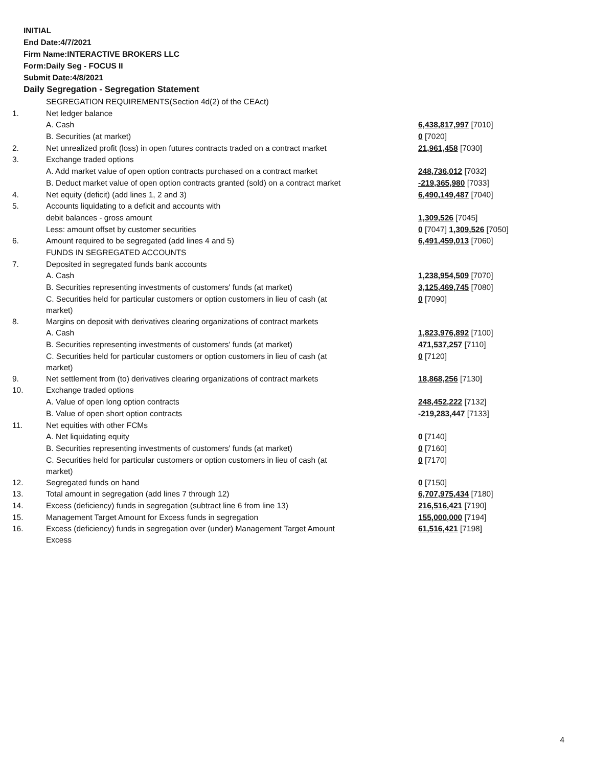INITIAL
End Date:4/7/2021
Firm Name:INTERACTIVE BROKERS LLC
Form:Daily Seg - FOCUS II
Submit Date:4/8/2021
Daily Segregation - Segregation Statement
| | SEGREGATION REQUIREMENTS(Section 4d(2) of the CEAct) | |
| 1. | Net ledger balance | |
| | A. Cash | 6,438,817,997 [7010] |
| | B. Securities (at market) | 0 [7020] |
| 2. | Net unrealized profit (loss) in open futures contracts traded on a contract market | 21,961,458 [7030] |
| 3. | Exchange traded options | |
| | A. Add market value of open option contracts purchased on a contract market | 248,736,012 [7032] |
| | B. Deduct market value of open option contracts granted (sold) on a contract market | -219,365,980 [7033] |
| 4. | Net equity (deficit) (add lines 1, 2 and 3) | 6,490,149,487 [7040] |
| 5. | Accounts liquidating to a deficit and accounts with | |
| | debit balances - gross amount | 1,309,526 [7045] |
| | Less: amount offset by customer securities | 0 [7047] 1,309,526 [7050] |
| 6. | Amount required to be segregated (add lines 4 and 5) | 6,491,459,013 [7060] |
| | FUNDS IN SEGREGATED ACCOUNTS | |
| 7. | Deposited in segregated funds bank accounts | |
| | A. Cash | 1,238,954,509 [7070] |
| | B. Securities representing investments of customers' funds (at market) | 3,125,469,745 [7080] |
| | C. Securities held for particular customers or option customers in lieu of cash (at market) | 0 [7090] |
| 8. | Margins on deposit with derivatives clearing organizations of contract markets | |
| | A. Cash | 1,823,976,892 [7100] |
| | B. Securities representing investments of customers' funds (at market) | 471,537,257 [7110] |
| | C. Securities held for particular customers or option customers in lieu of cash (at market) | 0 [7120] |
| 9. | Net settlement from (to) derivatives clearing organizations of contract markets | 18,868,256 [7130] |
| 10. | Exchange traded options | |
| | A. Value of open long option contracts | 248,452,222 [7132] |
| | B. Value of open short option contracts | -219,283,447 [7133] |
| 11. | Net equities with other FCMs | |
| | A. Net liquidating equity | 0 [7140] |
| | B. Securities representing investments of customers' funds (at market) | 0 [7160] |
| | C. Securities held for particular customers or option customers in lieu of cash (at market) | 0 [7170] |
| 12. | Segregated funds on hand | 0 [7150] |
| 13. | Total amount in segregation (add lines 7 through 12) | 6,707,975,434 [7180] |
| 14. | Excess (deficiency) funds in segregation (subtract line 6 from line 13) | 216,516,421 [7190] |
| 15. | Management Target Amount for Excess funds in segregation | 155,000,000 [7194] |
| 16. | Excess (deficiency) funds in segregation over (under) Management Target Amount Excess | 61,516,421 [7198] |
4